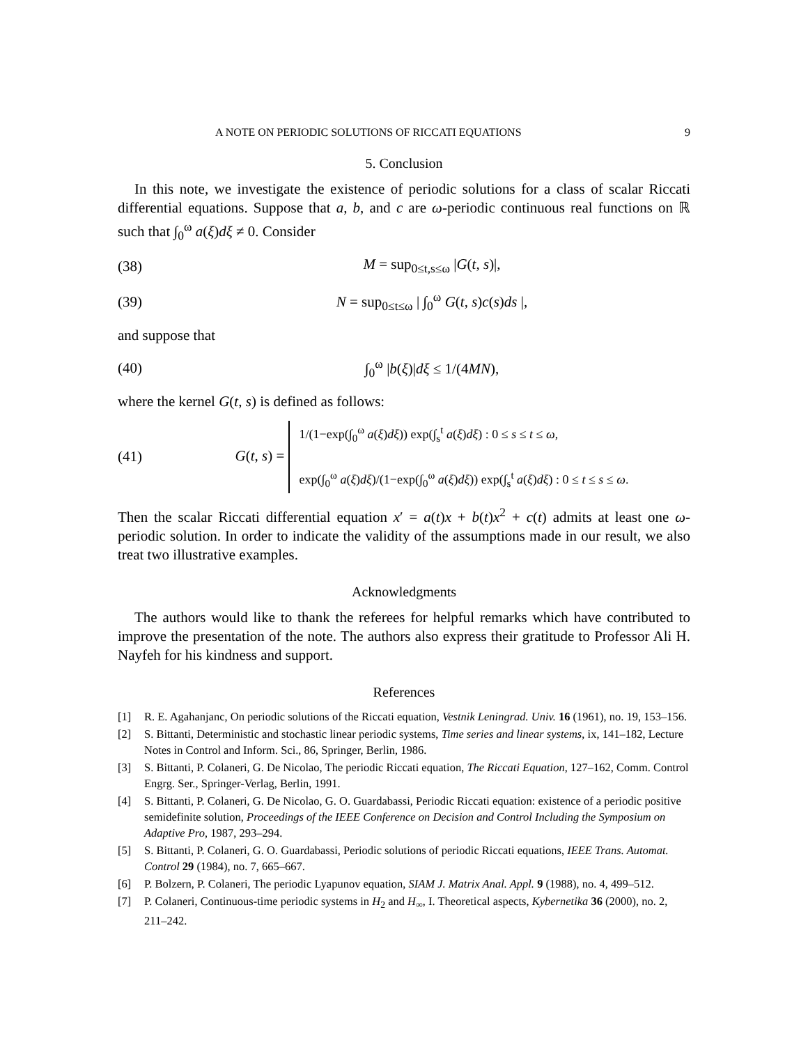A NOTE ON PERIODIC SOLUTIONS OF RICCATI EQUATIONS 9
5. Conclusion
In this note, we investigate the existence of periodic solutions for a class of scalar Riccati differential equations. Suppose that a, b, and c are ω-periodic continuous real functions on ℝ such that ∫<sub>0</sub><sup>ω</sup> a(ξ)dξ ≠ 0. Consider
(38) M = sup<sub>0≤t,s≤ω</sub> |G(t, s)|,
(39) N = sup<sub>0≤t≤ω</sub> | ∫<sub>0</sub><sup>ω</sup> G(t, s)c(s)ds |,
and suppose that
(40) ∫<sub>0</sub><sup>ω</sup> |b(ξ)|dξ ≤ 1/(4MN),
where the kernel G(t, s) is defined as follows:
(41) G(t, s) = 1/(1−exp(∫<sub>0</sub><sup>ω</sup> a(ξ)dξ)) exp(∫<sub>s</sub><sup>t</sup> a(ξ)dξ) : 0 ≤ s ≤ t ≤ ω,
exp(∫<sub>0</sub><sup>ω</sup> a(ξ)dξ)/(1−exp(∫<sub>0</sub><sup>ω</sup> a(ξ)dξ)) exp(∫<sub>s</sub><sup>t</sup> a(ξ)dξ) : 0 ≤ t ≤ s ≤ ω.
Then the scalar Riccati differential equation x′ = a(t)x + b(t)x<sup>2</sup> + c(t) admits at least one ω-periodic solution. In order to indicate the validity of the assumptions made in our result, we also treat two illustrative examples.
Acknowledgments
The authors would like to thank the referees for helpful remarks which have contributed to improve the presentation of the note. The authors also express their gratitude to Professor Ali H. Nayfeh for his kindness and support.
References
[1] R. E. Agahanjanc, On periodic solutions of the Riccati equation, Vestnik Leningrad. Univ. 16 (1961), no. 19, 153–156.
[2] S. Bittanti, Deterministic and stochastic linear periodic systems, Time series and linear systems, ix, 141–182, Lecture Notes in Control and Inform. Sci., 86, Springer, Berlin, 1986.
[3] S. Bittanti, P. Colaneri, G. De Nicolao, The periodic Riccati equation, The Riccati Equation, 127–162, Comm. Control Engrg. Ser., Springer-Verlag, Berlin, 1991.
[4] S. Bittanti, P. Colaneri, G. De Nicolao, G. O. Guardabassi, Periodic Riccati equation: existence of a periodic positive semidefinite solution, Proceedings of the IEEE Conference on Decision and Control Including the Symposium on Adaptive Pro, 1987, 293–294.
[5] S. Bittanti, P. Colaneri, G. O. Guardabassi, Periodic solutions of periodic Riccati equations, IEEE Trans. Automat. Control 29 (1984), no. 7, 665–667.
[6] P. Bolzern, P. Colaneri, The periodic Lyapunov equation, SIAM J. Matrix Anal. Appl. 9 (1988), no. 4, 499–512.
[7] P. Colaneri, Continuous-time periodic systems in H<sub>2</sub> and H<sub>∞</sub>, I. Theoretical aspects, Kybernetika 36 (2000), no. 2, 211–242.